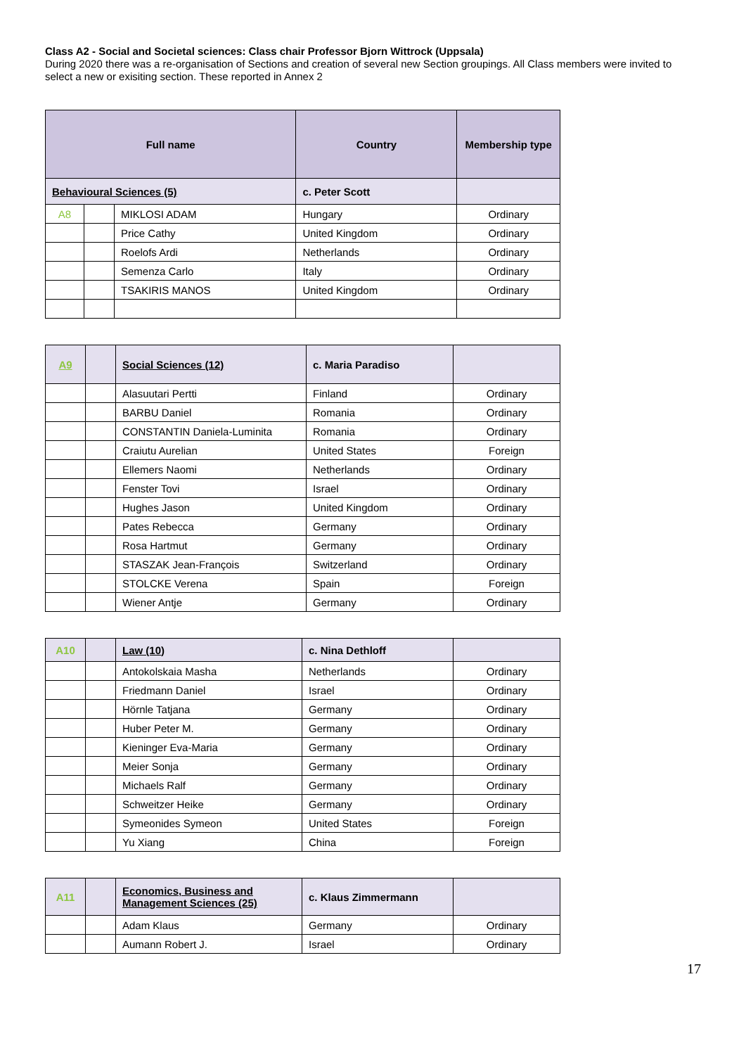Class A2 - Social and Societal sciences: Class chair Professor Bjorn Wittrock (Uppsala)
During 2020 there was a re-organisation of Sections and creation of several new Section groupings. All Class members were invited to select a new or exisiting section. These reported in Annex 2
| Full name | | | Country | Membership type |
| --- | --- | --- | --- | --- |
| Behavioural Sciences (5) | | | c. Peter Scott | |
| A8 | | MIKLOSI ADAM | Hungary | Ordinary |
| | | Price Cathy | United Kingdom | Ordinary |
| | | Roelofs Ardi | Netherlands | Ordinary |
| | | Semenza Carlo | Italy | Ordinary |
| | | TSAKIRIS MANOS | United Kingdom | Ordinary |
| A9 | | Social Sciences (12) | c. Maria Paradiso | |
| | | Alasuutari Pertti | Finland | Ordinary |
| | | BARBU Daniel | Romania | Ordinary |
| | | CONSTANTIN Daniela-Luminita | Romania | Ordinary |
| | | Craiutu Aurelian | United States | Foreign |
| | | Ellemers Naomi | Netherlands | Ordinary |
| | | Fenster Tovi | Israel | Ordinary |
| | | Hughes Jason | United Kingdom | Ordinary |
| | | Pates Rebecca | Germany | Ordinary |
| | | Rosa Hartmut | Germany | Ordinary |
| | | STASZAK Jean-François | Switzerland | Ordinary |
| | | STOLCKE Verena | Spain | Foreign |
| | | Wiener Antje | Germany | Ordinary |
| A10 | | Law (10) | c. Nina Dethloff | |
| | | Antokolskaia Masha | Netherlands | Ordinary |
| | | Friedmann Daniel | Israel | Ordinary |
| | | Hörnle Tatjana | Germany | Ordinary |
| | | Huber Peter M. | Germany | Ordinary |
| | | Kieninger Eva-Maria | Germany | Ordinary |
| | | Meier Sonja | Germany | Ordinary |
| | | Michaels Ralf | Germany | Ordinary |
| | | Schweitzer Heike | Germany | Ordinary |
| | | Symeonides Symeon | United States | Foreign |
| | | Yu Xiang | China | Foreign |
| A11 | | Economics, Business and Management Sciences (25) | c. Klaus Zimmermann | |
| | | Adam Klaus | Germany | Ordinary |
| | | Aumann Robert J. | Israel | Ordinary |
17